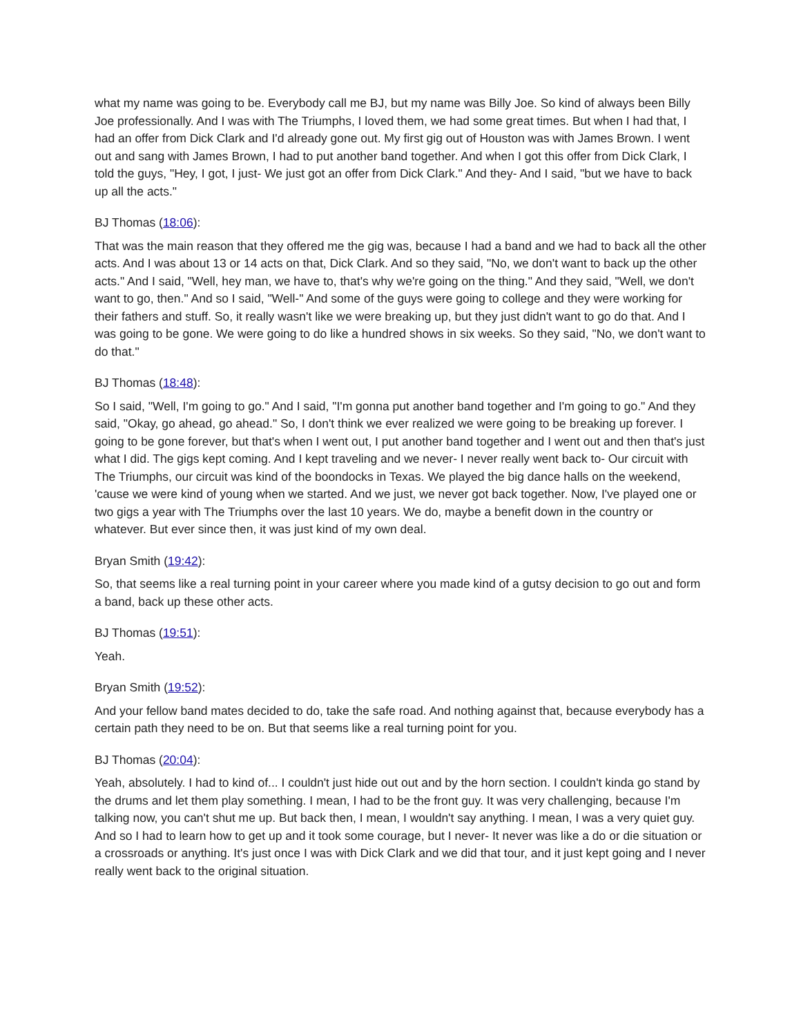what my name was going to be. Everybody call me BJ, but my name was Billy Joe. So kind of always been Billy Joe professionally. And I was with The Triumphs, I loved them, we had some great times. But when I had that, I had an offer from Dick Clark and I'd already gone out. My first gig out of Houston was with James Brown. I went out and sang with James Brown, I had to put another band together. And when I got this offer from Dick Clark, I told the guys, "Hey, I got, I just- We just got an offer from Dick Clark." And they- And I said, "but we have to back up all the acts."
BJ Thomas (18:06):
That was the main reason that they offered me the gig was, because I had a band and we had to back all the other acts. And I was about 13 or 14 acts on that, Dick Clark. And so they said, "No, we don't want to back up the other acts." And I said, "Well, hey man, we have to, that's why we're going on the thing." And they said, "Well, we don't want to go, then." And so I said, "Well-" And some of the guys were going to college and they were working for their fathers and stuff. So, it really wasn't like we were breaking up, but they just didn't want to go do that. And I was going to be gone. We were going to do like a hundred shows in six weeks. So they said, "No, we don't want to do that."
BJ Thomas (18:48):
So I said, "Well, I'm going to go." And I said, "I'm gonna put another band together and I'm going to go." And they said, "Okay, go ahead, go ahead." So, I don't think we ever realized we were going to be breaking up forever. I going to be gone forever, but that's when I went out, I put another band together and I went out and then that's just what I did. The gigs kept coming. And I kept traveling and we never- I never really went back to- Our circuit with The Triumphs, our circuit was kind of the boondocks in Texas. We played the big dance halls on the weekend, 'cause we were kind of young when we started. And we just, we never got back together. Now, I've played one or two gigs a year with The Triumphs over the last 10 years. We do, maybe a benefit down in the country or whatever. But ever since then, it was just kind of my own deal.
Bryan Smith (19:42):
So, that seems like a real turning point in your career where you made kind of a gutsy decision to go out and form a band, back up these other acts.
BJ Thomas (19:51):
Yeah.
Bryan Smith (19:52):
And your fellow band mates decided to do, take the safe road. And nothing against that, because everybody has a certain path they need to be on. But that seems like a real turning point for you.
BJ Thomas (20:04):
Yeah, absolutely. I had to kind of... I couldn't just hide out out and by the horn section. I couldn't kinda go stand by the drums and let them play something. I mean, I had to be the front guy. It was very challenging, because I'm talking now, you can't shut me up. But back then, I mean, I wouldn't say anything. I mean, I was a very quiet guy. And so I had to learn how to get up and it took some courage, but I never- It never was like a do or die situation or a crossroads or anything. It's just once I was with Dick Clark and we did that tour, and it just kept going and I never really went back to the original situation.